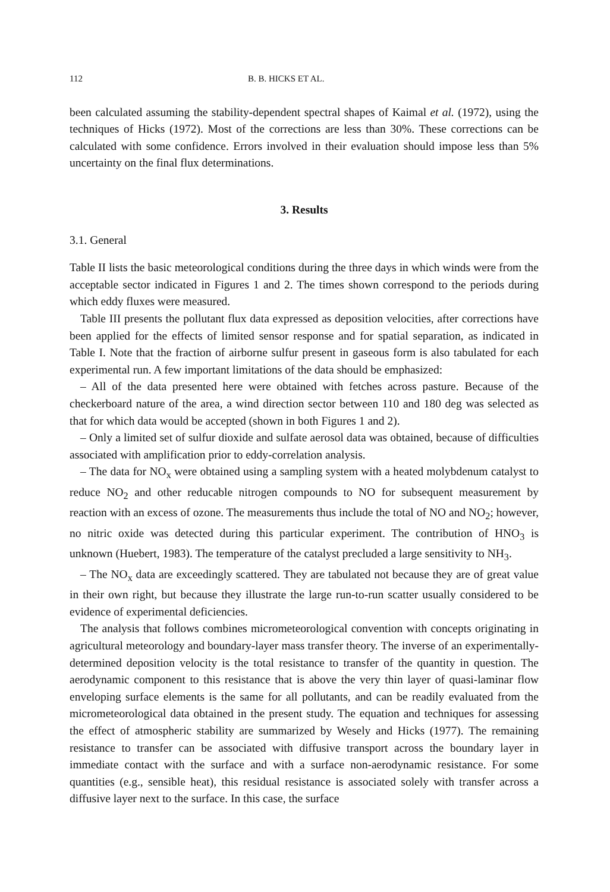112 B. B. HICKS ET AL.
been calculated assuming the stability-dependent spectral shapes of Kaimal et al. (1972), using the techniques of Hicks (1972). Most of the corrections are less than 30%. These corrections can be calculated with some confidence. Errors involved in their evaluation should impose less than 5% uncertainty on the final flux determinations.
3. Results
3.1. General
Table II lists the basic meteorological conditions during the three days in which winds were from the acceptable sector indicated in Figures 1 and 2. The times shown correspond to the periods during which eddy fluxes were measured.
Table III presents the pollutant flux data expressed as deposition velocities, after corrections have been applied for the effects of limited sensor response and for spatial separation, as indicated in Table I. Note that the fraction of airborne sulfur present in gaseous form is also tabulated for each experimental run. A few important limitations of the data should be emphasized:
– All of the data presented here were obtained with fetches across pasture. Because of the checkerboard nature of the area, a wind direction sector between 110 and 180 deg was selected as that for which data would be accepted (shown in both Figures 1 and 2).
– Only a limited set of sulfur dioxide and sulfate aerosol data was obtained, because of difficulties associated with amplification prior to eddy-correlation analysis.
– The data for NO<sub>x</sub> were obtained using a sampling system with a heated molybdenum catalyst to reduce NO<sub>2</sub> and other reducable nitrogen compounds to NO for subsequent measurement by reaction with an excess of ozone. The measurements thus include the total of NO and NO<sub>2</sub>; however, no nitric oxide was detected during this particular experiment. The contribution of HNO<sub>3</sub> is unknown (Huebert, 1983). The temperature of the catalyst precluded a large sensitivity to NH<sub>3</sub>.
– The NO<sub>x</sub> data are exceedingly scattered. They are tabulated not because they are of great value in their own right, but because they illustrate the large run-to-run scatter usually considered to be evidence of experimental deficiencies.
The analysis that follows combines micrometeorological convention with concepts originating in agricultural meteorology and boundary-layer mass transfer theory. The inverse of an experimentally-determined deposition velocity is the total resistance to transfer of the quantity in question. The aerodynamic component to this resistance that is above the very thin layer of quasi-laminar flow enveloping surface elements is the same for all pollutants, and can be readily evaluated from the micrometeorological data obtained in the present study. The equation and techniques for assessing the effect of atmospheric stability are summarized by Wesely and Hicks (1977). The remaining resistance to transfer can be associated with diffusive transport across the boundary layer in immediate contact with the surface and with a surface non-aerodynamic resistance. For some quantities (e.g., sensible heat), this residual resistance is associated solely with transfer across a diffusive layer next to the surface. In this case, the surface